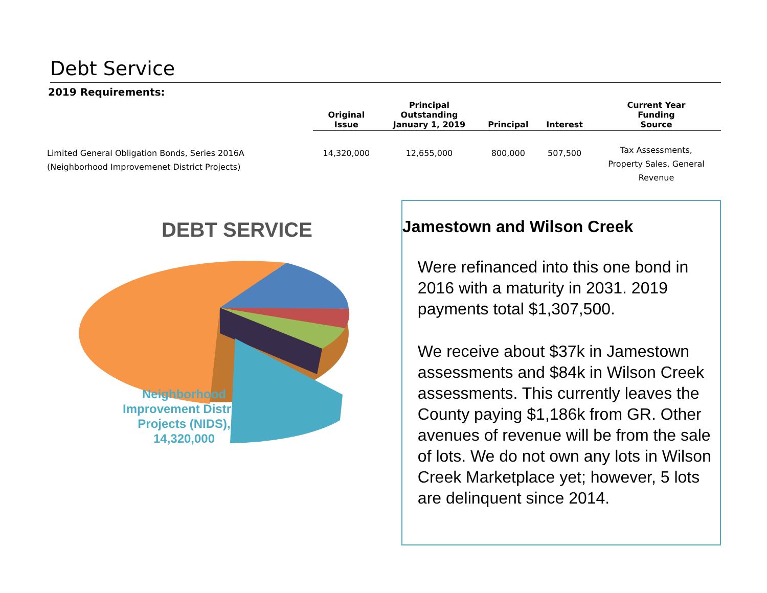Debt Service
2019 Requirements:
| | Original Issue | Principal Outstanding January 1, 2019 | Principal | Interest | Current Year Funding Source |
| --- | --- | --- | --- | --- | --- |
| Limited General Obligation Bonds, Series 2016A (Neighborhood Improvemenet District Projects) | 14,320,000 | 12,655,000 | 800,000 | 507,500 | Tax Assessments, Property Sales, General Revenue |
DEBT SERVICE
Neighborhood Improvement District Projects (NIDS), 14,320,000
Jamestown and Wilson Creek
Were refinanced into this one bond in 2016 with a maturity in 2031. 2019 payments total $1,307,500.
We receive about $37k in Jamestown assessments and $84k in Wilson Creek assessments. This currently leaves the County paying $1,186k from GR. Other avenues of revenue will be from the sale of lots. We do not own any lots in Wilson Creek Marketplace yet; however, 5 lots are delinquent since 2014.